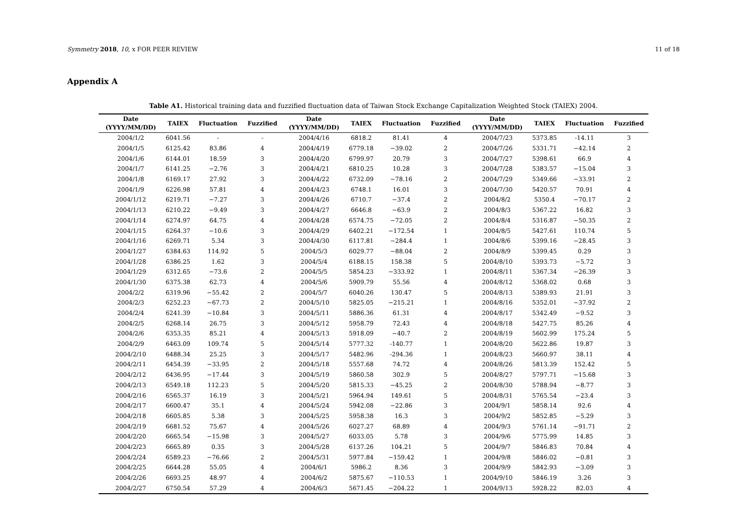Symmetry 2018, 10, x FOR PEER REVIEW 11 of 18
Appendix A
Table A1. Historical training data and fuzzified fluctuation data of Taiwan Stock Exchange Capitalization Weighted Stock (TAIEX) 2004.
| Date (YYYY/MM/DD) | TAIEX | Fluctuation | Fuzzified | Date (YYYY/MM/DD) | TAIEX | Fluctuation | Fuzzified | Date (YYYY/MM/DD) | TAIEX | Fluctuation | Fuzzified |
| --- | --- | --- | --- | --- | --- | --- | --- | --- | --- | --- | --- |
| 2004/1/2 | 6041.56 | - | - | 2004/4/16 | 6818.2 | 81.41 | 4 | 2004/7/23 | 5373.85 | -14.11 | 3 |
| 2004/1/5 | 6125.42 | 83.86 | 4 | 2004/4/19 | 6779.18 | −39.02 | 2 | 2004/7/26 | 5331.71 | −42.14 | 2 |
| 2004/1/6 | 6144.01 | 18.59 | 3 | 2004/4/20 | 6799.97 | 20.79 | 3 | 2004/7/27 | 5398.61 | 66.9 | 4 |
| 2004/1/7 | 6141.25 | −2.76 | 3 | 2004/4/21 | 6810.25 | 10.28 | 3 | 2004/7/28 | 5383.57 | −15.04 | 3 |
| 2004/1/8 | 6169.17 | 27.92 | 3 | 2004/4/22 | 6732.09 | −78.16 | 2 | 2004/7/29 | 5349.66 | −33.91 | 2 |
| 2004/1/9 | 6226.98 | 57.81 | 4 | 2004/4/23 | 6748.1 | 16.01 | 3 | 2004/7/30 | 5420.57 | 70.91 | 4 |
| 2004/1/12 | 6219.71 | −7.27 | 3 | 2004/4/26 | 6710.7 | −37.4 | 2 | 2004/8/2 | 5350.4 | −70.17 | 2 |
| 2004/1/13 | 6210.22 | −9.49 | 3 | 2004/4/27 | 6646.8 | −63.9 | 2 | 2004/8/3 | 5367.22 | 16.82 | 3 |
| 2004/1/14 | 6274.97 | 64.75 | 4 | 2004/4/28 | 6574.75 | −72.05 | 2 | 2004/8/4 | 5316.87 | −50.35 | 2 |
| 2004/1/15 | 6264.37 | −10.6 | 3 | 2004/4/29 | 6402.21 | −172.54 | 1 | 2004/8/5 | 5427.61 | 110.74 | 5 |
| 2004/1/16 | 6269.71 | 5.34 | 3 | 2004/4/30 | 6117.81 | −284.4 | 1 | 2004/8/6 | 5399.16 | −28.45 | 3 |
| 2004/1/27 | 6384.63 | 114.92 | 5 | 2004/5/3 | 6029.77 | −88.04 | 2 | 2004/8/9 | 5399.45 | 0.29 | 3 |
| 2004/1/28 | 6386.25 | 1.62 | 3 | 2004/5/4 | 6188.15 | 158.38 | 5 | 2004/8/10 | 5393.73 | −5.72 | 3 |
| 2004/1/29 | 6312.65 | −73.6 | 2 | 2004/5/5 | 5854.23 | −333.92 | 1 | 2004/8/11 | 5367.34 | −26.39 | 3 |
| 2004/1/30 | 6375.38 | 62.73 | 4 | 2004/5/6 | 5909.79 | 55.56 | 4 | 2004/8/12 | 5368.02 | 0.68 | 3 |
| 2004/2/2 | 6319.96 | −55.42 | 2 | 2004/5/7 | 6040.26 | 130.47 | 5 | 2004/8/13 | 5389.93 | 21.91 | 3 |
| 2004/2/3 | 6252.23 | −67.73 | 2 | 2004/5/10 | 5825.05 | −215.21 | 1 | 2004/8/16 | 5352.01 | −37.92 | 2 |
| 2004/2/4 | 6241.39 | −10.84 | 3 | 2004/5/11 | 5886.36 | 61.31 | 4 | 2004/8/17 | 5342.49 | −9.52 | 3 |
| 2004/2/5 | 6268.14 | 26.75 | 3 | 2004/5/12 | 5958.79 | 72.43 | 4 | 2004/8/18 | 5427.75 | 85.26 | 4 |
| 2004/2/6 | 6353.35 | 85.21 | 4 | 2004/5/13 | 5918.09 | −40.7 | 2 | 2004/8/19 | 5602.99 | 175.24 | 5 |
| 2004/2/9 | 6463.09 | 109.74 | 5 | 2004/5/14 | 5777.32 | -140.77 | 1 | 2004/8/20 | 5622.86 | 19.87 | 3 |
| 2004/2/10 | 6488.34 | 25.25 | 3 | 2004/5/17 | 5482.96 | -294.36 | 1 | 2004/8/23 | 5660.97 | 38.11 | 4 |
| 2004/2/11 | 6454.39 | −33.95 | 2 | 2004/5/18 | 5557.68 | 74.72 | 4 | 2004/8/26 | 5813.39 | 152.42 | 5 |
| 2004/2/12 | 6436.95 | −17.44 | 3 | 2004/5/19 | 5860.58 | 302.9 | 5 | 2004/8/27 | 5797.71 | −15.68 | 3 |
| 2004/2/13 | 6549.18 | 112.23 | 5 | 2004/5/20 | 5815.33 | −45.25 | 2 | 2004/8/30 | 5788.94 | −8.77 | 3 |
| 2004/2/16 | 6565.37 | 16.19 | 3 | 2004/5/21 | 5964.94 | 149.61 | 5 | 2004/8/31 | 5765.54 | −23.4 | 3 |
| 2004/2/17 | 6600.47 | 35.1 | 4 | 2004/5/24 | 5942.08 | −22.86 | 3 | 2004/9/1 | 5858.14 | 92.6 | 4 |
| 2004/2/18 | 6605.85 | 5.38 | 3 | 2004/5/25 | 5958.38 | 16.3 | 3 | 2004/9/2 | 5852.85 | −5.29 | 3 |
| 2004/2/19 | 6681.52 | 75.67 | 4 | 2004/5/26 | 6027.27 | 68.89 | 4 | 2004/9/3 | 5761.14 | −91.71 | 2 |
| 2004/2/20 | 6665.54 | −15.98 | 3 | 2004/5/27 | 6033.05 | 5.78 | 3 | 2004/9/6 | 5775.99 | 14.85 | 3 |
| 2004/2/23 | 6665.89 | 0.35 | 3 | 2004/5/28 | 6137.26 | 104.21 | 5 | 2004/9/7 | 5846.83 | 70.84 | 4 |
| 2004/2/24 | 6589.23 | −76.66 | 2 | 2004/5/31 | 5977.84 | −159.42 | 1 | 2004/9/8 | 5846.02 | −0.81 | 3 |
| 2004/2/25 | 6644.28 | 55.05 | 4 | 2004/6/1 | 5986.2 | 8.36 | 3 | 2004/9/9 | 5842.93 | −3.09 | 3 |
| 2004/2/26 | 6693.25 | 48.97 | 4 | 2004/6/2 | 5875.67 | −110.53 | 1 | 2004/9/10 | 5846.19 | 3.26 | 3 |
| 2004/2/27 | 6750.54 | 57.29 | 4 | 2004/6/3 | 5671.45 | −204.22 | 1 | 2004/9/13 | 5928.22 | 82.03 | 4 |